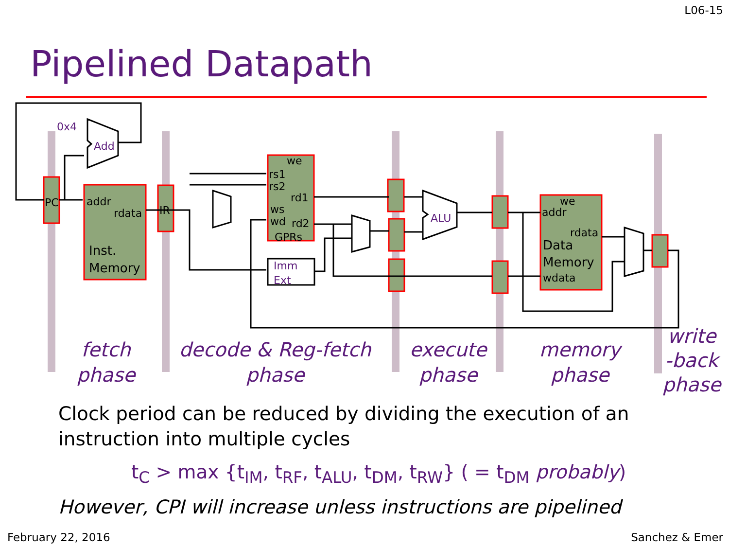L06-15
Pipelined Datapath
PC
addr
rdata
Inst.
Memory
IR
we
rs1
rs2
rd1
ws
wd
rd2
GPRs
we
addr
rdata
Data
Memory
wdata
0x4
Add
ALU
Imm
Ext
fetch
phase
decode & Reg-fetch
phase
execute
phase
memory
phase
write
-back
phase
Clock period can be reduced by dividing the execution of an instruction into multiple cycles
t<sub>C</sub> > max {t<sub>IM</sub>, t<sub>RF</sub>, t<sub>ALU</sub>, t<sub>DM</sub>, t<sub>RW</sub>} ( = t<sub>DM</sub> probably)
However, CPI will increase unless instructions are pipelined
February 22, 2016 Sanchez & Emer